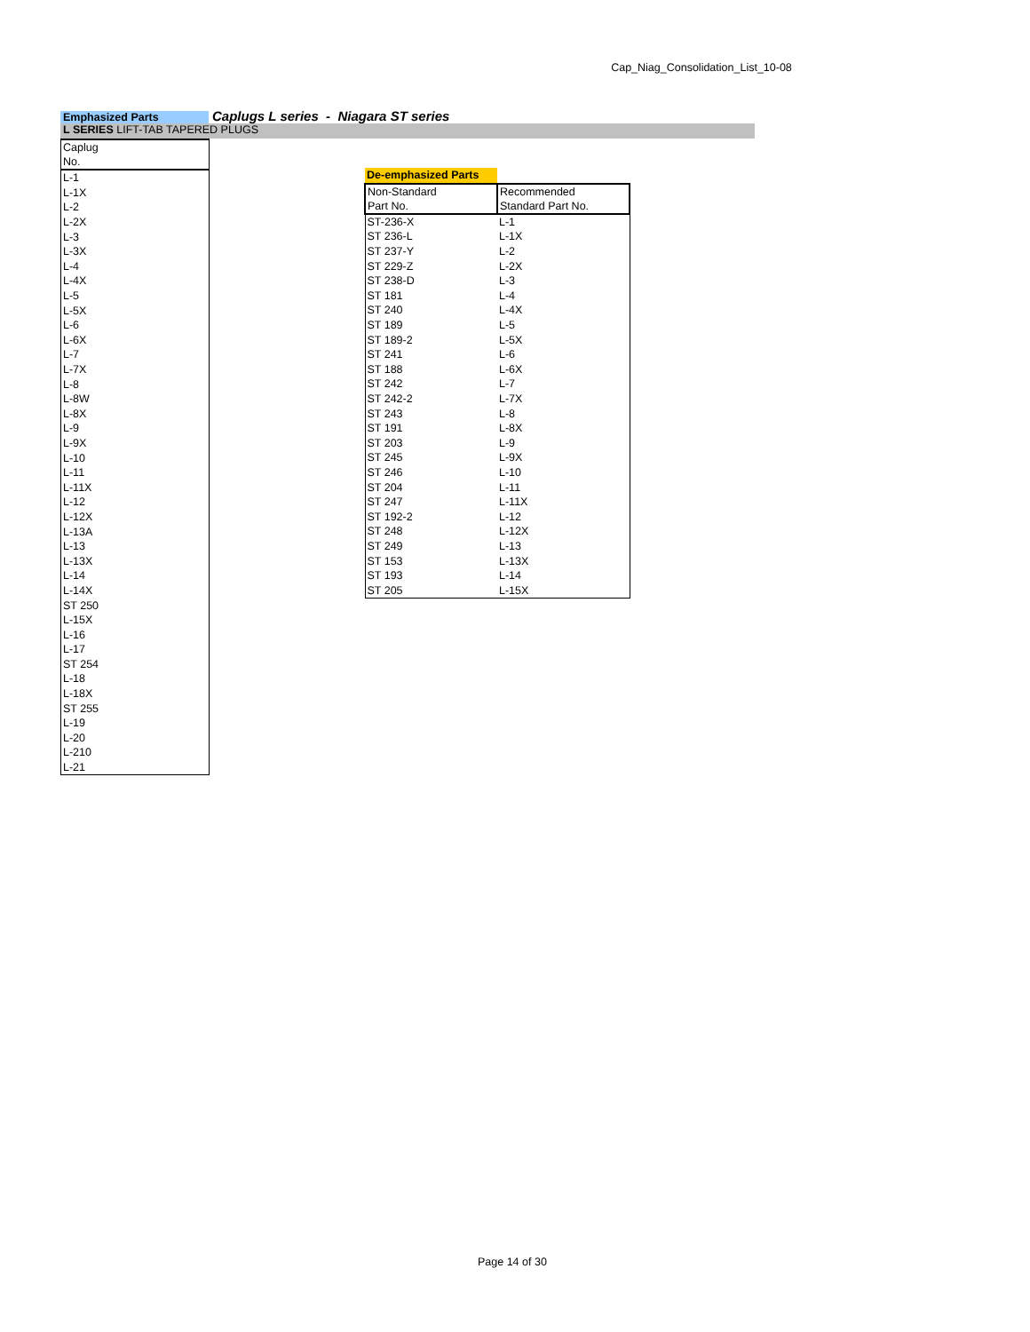Cap_Niag_Consolidation_List_10-08
Emphasized Parts
Caplugs L series - Niagara ST series
L SERIES LIFT-TAB TAPERED PLUGS
| Caplug No. |
| L-1 |
| L-1X |
| L-2 |
| L-2X |
| L-3 |
| L-3X |
| L-4 |
| L-4X |
| L-5 |
| L-5X |
| L-6 |
| L-6X |
| L-7 |
| L-7X |
| L-8 |
| L-8W |
| L-8X |
| L-9 |
| L-9X |
| L-10 |
| L-11 |
| L-11X |
| L-12 |
| L-12X |
| L-13A |
| L-13 |
| L-13X |
| L-14 |
| L-14X |
| ST 250 |
| L-15X |
| L-16 |
| L-17 |
| ST 254 |
| L-18 |
| L-18X |
| ST 255 |
| L-19 |
| L-20 |
| L-210 |
| L-21 |
| De-emphasized Parts | |
| Non-Standard Part No. | Recommended Standard Part No. |
| ST-236-X | L-1 |
| ST 236-L | L-1X |
| ST 237-Y | L-2 |
| ST 229-Z | L-2X |
| ST 238-D | L-3 |
| ST 181 | L-4 |
| ST 240 | L-4X |
| ST 189 | L-5 |
| ST 189-2 | L-5X |
| ST 241 | L-6 |
| ST 188 | L-6X |
| ST 242 | L-7 |
| ST 242-2 | L-7X |
| ST 243 | L-8 |
| ST 191 | L-8X |
| ST 203 | L-9 |
| ST 245 | L-9X |
| ST 246 | L-10 |
| ST 204 | L-11 |
| ST 247 | L-11X |
| ST 192-2 | L-12 |
| ST 248 | L-12X |
| ST 249 | L-13 |
| ST 153 | L-13X |
| ST 193 | L-14 |
| ST 205 | L-15X |
Page 14 of 30